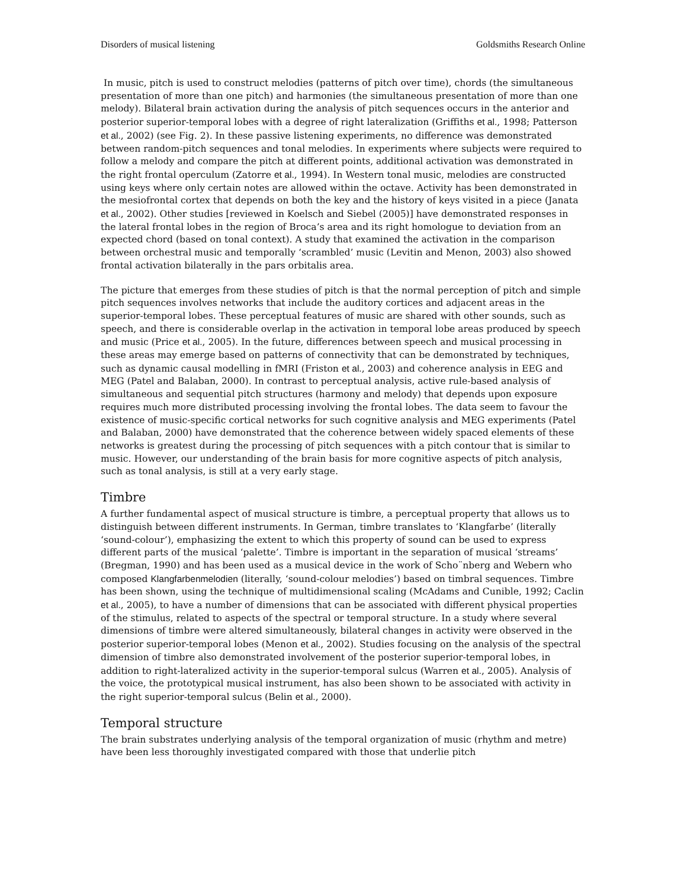Disorders of musical listening Goldsmiths Research Online
In music, pitch is used to construct melodies (patterns of pitch over time), chords (the simultaneous presentation of more than one pitch) and harmonies (the simultaneous presentation of more than one melody). Bilateral brain activation during the analysis of pitch sequences occurs in the anterior and posterior superior-temporal lobes with a degree of right lateralization (Griffiths et al., 1998; Patterson et al., 2002) (see Fig. 2). In these passive listening experiments, no difference was demonstrated between random-pitch sequences and tonal melodies. In experiments where subjects were required to follow a melody and compare the pitch at different points, additional activation was demonstrated in the right frontal operculum (Zatorre et al., 1994). In Western tonal music, melodies are constructed using keys where only certain notes are allowed within the octave. Activity has been demonstrated in the mesiofrontal cortex that depends on both the key and the history of keys visited in a piece (Janata et al., 2002). Other studies [reviewed in Koelsch and Siebel (2005)] have demonstrated responses in the lateral frontal lobes in the region of Broca’s area and its right homologue to deviation from an expected chord (based on tonal context). A study that examined the activation in the comparison between orchestral music and temporally ‘scrambled’ music (Levitin and Menon, 2003) also showed frontal activation bilaterally in the pars orbitalis area.
The picture that emerges from these studies of pitch is that the normal perception of pitch and simple pitch sequences involves networks that include the auditory cortices and adjacent areas in the superior-temporal lobes. These perceptual features of music are shared with other sounds, such as speech, and there is considerable overlap in the activation in temporal lobe areas produced by speech and music (Price et al., 2005). In the future, differences between speech and musical processing in these areas may emerge based on patterns of connectivity that can be demonstrated by techniques, such as dynamic causal modelling in fMRI (Friston et al., 2003) and coherence analysis in EEG and MEG (Patel and Balaban, 2000). In contrast to perceptual analysis, active rule-based analysis of simultaneous and sequential pitch structures (harmony and melody) that depends upon exposure requires much more distributed processing involving the frontal lobes. The data seem to favour the existence of music-specific cortical networks for such cognitive analysis and MEG experiments (Patel and Balaban, 2000) have demonstrated that the coherence between widely spaced elements of these networks is greatest during the processing of pitch sequences with a pitch contour that is similar to music. However, our understanding of the brain basis for more cognitive aspects of pitch analysis, such as tonal analysis, is still at a very early stage.
Timbre
A further fundamental aspect of musical structure is timbre, a perceptual property that allows us to distinguish between different instruments. In German, timbre translates to ‘Klangfarbe’ (literally ‘sound-colour’), emphasizing the extent to which this property of sound can be used to express different parts of the musical ‘palette’. Timbre is important in the separation of musical ‘streams’ (Bregman, 1990) and has been used as a musical device in the work of Scho¨nberg and Webern who composed Klangfarbenmelodien (literally, ‘sound-colour melodies’) based on timbral sequences. Timbre has been shown, using the technique of multidimensional scaling (McAdams and Cunible, 1992; Caclin et al., 2005), to have a number of dimensions that can be associated with different physical properties of the stimulus, related to aspects of the spectral or temporal structure. In a study where several dimensions of timbre were altered simultaneously, bilateral changes in activity were observed in the posterior superior-temporal lobes (Menon et al., 2002). Studies focusing on the analysis of the spectral dimension of timbre also demonstrated involvement of the posterior superior-temporal lobes, in addition to right-lateralized activity in the superior-temporal sulcus (Warren et al., 2005). Analysis of the voice, the prototypical musical instrument, has also been shown to be associated with activity in the right superior-temporal sulcus (Belin et al., 2000).
Temporal structure
The brain substrates underlying analysis of the temporal organization of music (rhythm and metre) have been less thoroughly investigated compared with those that underlie pitch